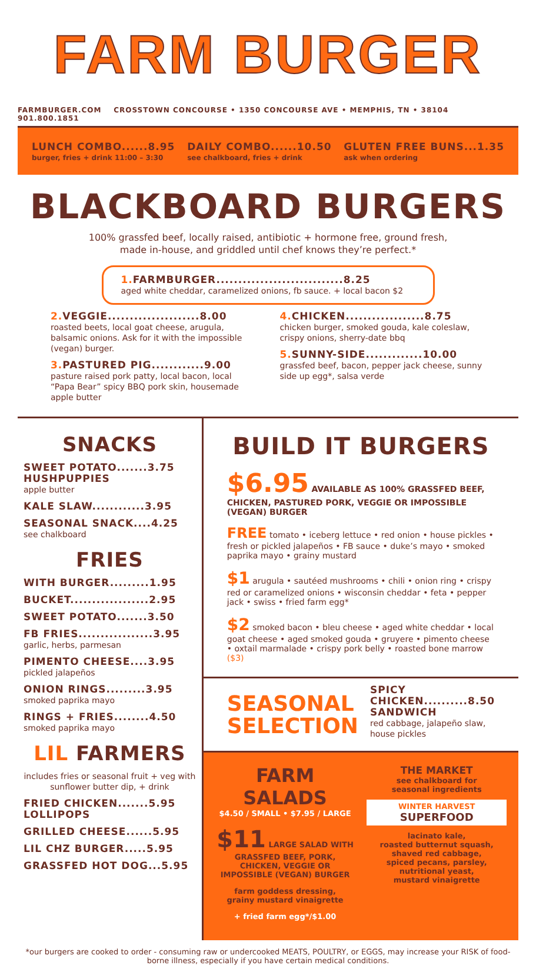FARM BURGER
FARMBURGER.COM CROSSTOWN CONCOURSE • 1350 CONCOURSE AVE • MEMPHIS, TN • 38104 901.800.1851
LUNCH COMBO......8.95
burger, fries + drink 11:00 – 3:30
DAILY COMBO......10.50
see chalkboard, fries + drink
GLUTEN FREE BUNS...1.35
ask when ordering
BLACKBOARD BURGERS
100% grassfed beef, locally raised, antibiotic + hormone free, ground fresh,
made in-house, and griddled until chef knows they’re perfect.*
1. FARMBURGER.............................8.25
aged white cheddar, caramelized onions, fb sauce. + local bacon $2
2. VEGGIE.....................8.00
roasted beets, local goat cheese, arugula, balsamic onions. Ask for it with the impossible (vegan) burger.
3. PASTURED PIG............9.00
pasture raised pork patty, local bacon, local “Papa Bear” spicy BBQ pork skin, housemade apple butter
4. CHICKEN..................8.75
chicken burger, smoked gouda, kale coleslaw, crispy onions, sherry-date bbq
5. SUNNY-SIDE.............10.00
grassfed beef, bacon, pepper jack cheese, sunny side up egg*, salsa verde
SNACKS
SWEET POTATO.......3.75
HUSHPUPPIES
apple butter
KALE SLAW............3.95
SEASONAL SNACK....4.25
see chalkboard
FRIES
WITH BURGER.........1.95
BUCKET..................2.95
SWEET POTATO.......3.50
FB FRIES.................3.95
garlic, herbs, parmesan
PIMENTO CHEESE....3.95
pickled jalapeños
ONION RINGS.........3.95
smoked paprika mayo
RINGS + FRIES........4.50
smoked paprika mayo
LIL FARMERS
includes fries or seasonal fruit + veg with sunflower butter dip, + drink
FRIED CHICKEN.......5.95
LOLLIPOPS
GRILLED CHEESE......5.95
LIL CHZ BURGER.....5.95
GRASSFED HOT DOG...5.95
BUILD IT BURGERS
$6.95 AVAILABLE AS 100% GRASSFED BEEF, CHICKEN, PASTURED PORK, VEGGIE OR IMPOSSIBLE (VEGAN) BURGER
FREE tomato • iceberg lettuce • red onion • house pickles • fresh or pickled jalapeños • FB sauce • duke’s mayo • smoked paprika mayo • grainy mustard
$1 arugula • sautéed mushrooms • chili • onion ring • crispy red or caramelized onions • wisconsin cheddar • feta • pepper jack • swiss • fried farm egg*
$2 smoked bacon • bleu cheese • aged white cheddar • local goat cheese • aged smoked gouda • gruyere • pimento cheese • oxtail marmalade • crispy pork belly • roasted bone marrow ($3)
SEASONAL
SELECTION
SPICY CHICKEN..........8.50
SANDWICH
red cabbage, jalapeño slaw, house pickles
FARM SALADS
$4.50 / SMALL • $7.95 / LARGE
$11 LARGE SALAD WITH GRASSFED BEEF, PORK, CHICKEN, VEGGIE OR IMPOSSIBLE (VEGAN) BURGER
farm goddess dressing,
grainy mustard vinaigrette
+ fried farm egg*/$1.00
THE MARKET
see chalkboard for
seasonal ingredients
WINTER HARVEST
SUPERFOOD
lacinato kale,
roasted butternut squash,
shaved red cabbage,
spiced pecans, parsley,
nutritional yeast,
mustard vinaigrette
*our burgers are cooked to order - consuming raw or undercooked MEATS, POULTRY, or EGGS, may increase your RISK of food-borne illness, especially if you have certain medical conditions.